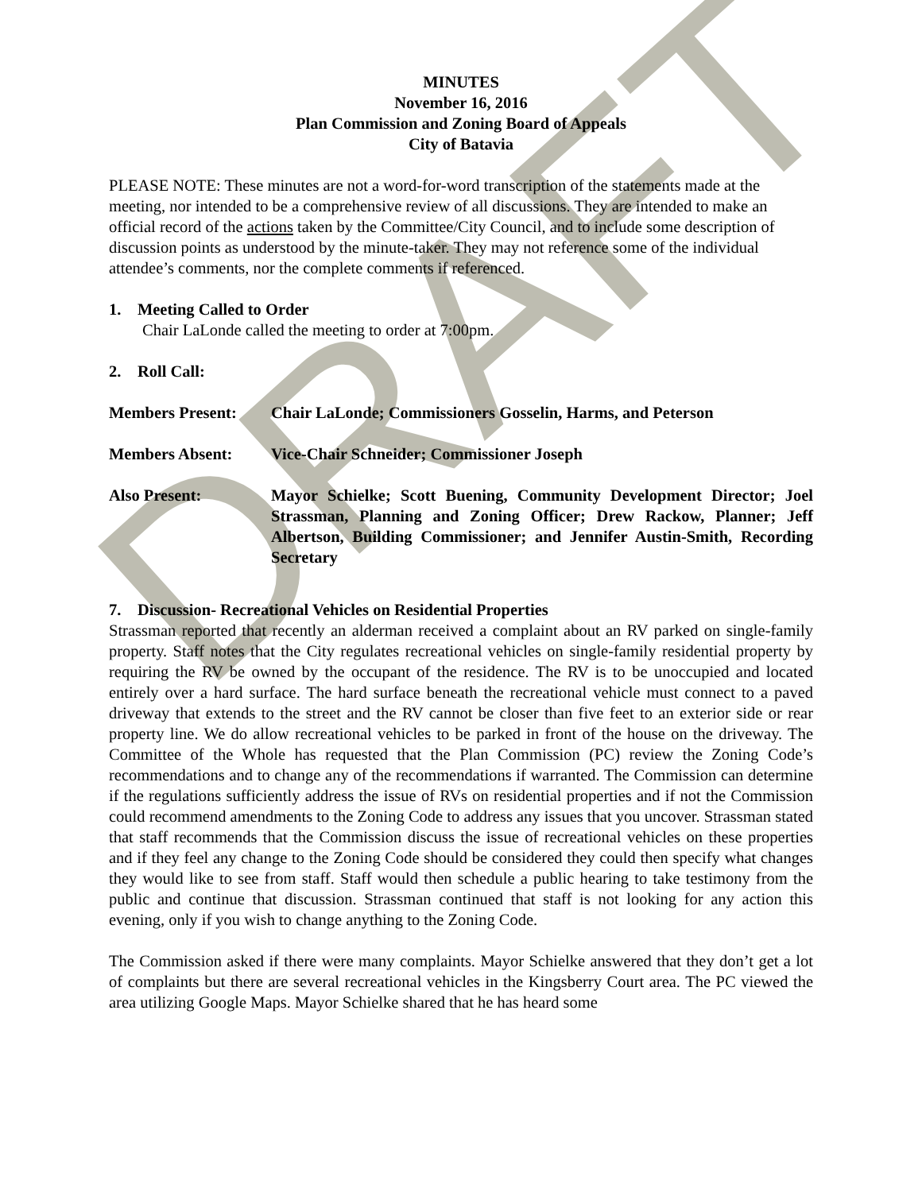DRAFT
MINUTES
November 16, 2016
Plan Commission and Zoning Board of Appeals
City of Batavia
PLEASE NOTE: These minutes are not a word-for-word transcription of the statements made at the meeting, nor intended to be a comprehensive review of all discussions. They are intended to make an official record of the actions taken by the Committee/City Council, and to include some description of discussion points as understood by the minute-taker. They may not reference some of the individual attendee’s comments, nor the complete comments if referenced.
1. Meeting Called to Order
Chair LaLonde called the meeting to order at 7:00pm.
2. Roll Call:
Members Present: Chair LaLonde; Commissioners Gosselin, Harms, and Peterson
Members Absent: Vice-Chair Schneider; Commissioner Joseph
Also Present: Mayor Schielke; Scott Buening, Community Development Director; Joel Strassman, Planning and Zoning Officer; Drew Rackow, Planner; Jeff Albertson, Building Commissioner; and Jennifer Austin-Smith, Recording Secretary
7. Discussion- Recreational Vehicles on Residential Properties
Strassman reported that recently an alderman received a complaint about an RV parked on single-family property. Staff notes that the City regulates recreational vehicles on single-family residential property by requiring the RV be owned by the occupant of the residence. The RV is to be unoccupied and located entirely over a hard surface. The hard surface beneath the recreational vehicle must connect to a paved driveway that extends to the street and the RV cannot be closer than five feet to an exterior side or rear property line. We do allow recreational vehicles to be parked in front of the house on the driveway. The Committee of the Whole has requested that the Plan Commission (PC) review the Zoning Code’s recommendations and to change any of the recommendations if warranted. The Commission can determine if the regulations sufficiently address the issue of RVs on residential properties and if not the Commission could recommend amendments to the Zoning Code to address any issues that you uncover. Strassman stated that staff recommends that the Commission discuss the issue of recreational vehicles on these properties and if they feel any change to the Zoning Code should be considered they could then specify what changes they would like to see from staff. Staff would then schedule a public hearing to take testimony from the public and continue that discussion. Strassman continued that staff is not looking for any action this evening, only if you wish to change anything to the Zoning Code.
The Commission asked if there were many complaints. Mayor Schielke answered that they don’t get a lot of complaints but there are several recreational vehicles in the Kingsberry Court area. The PC viewed the area utilizing Google Maps. Mayor Schielke shared that he has heard some